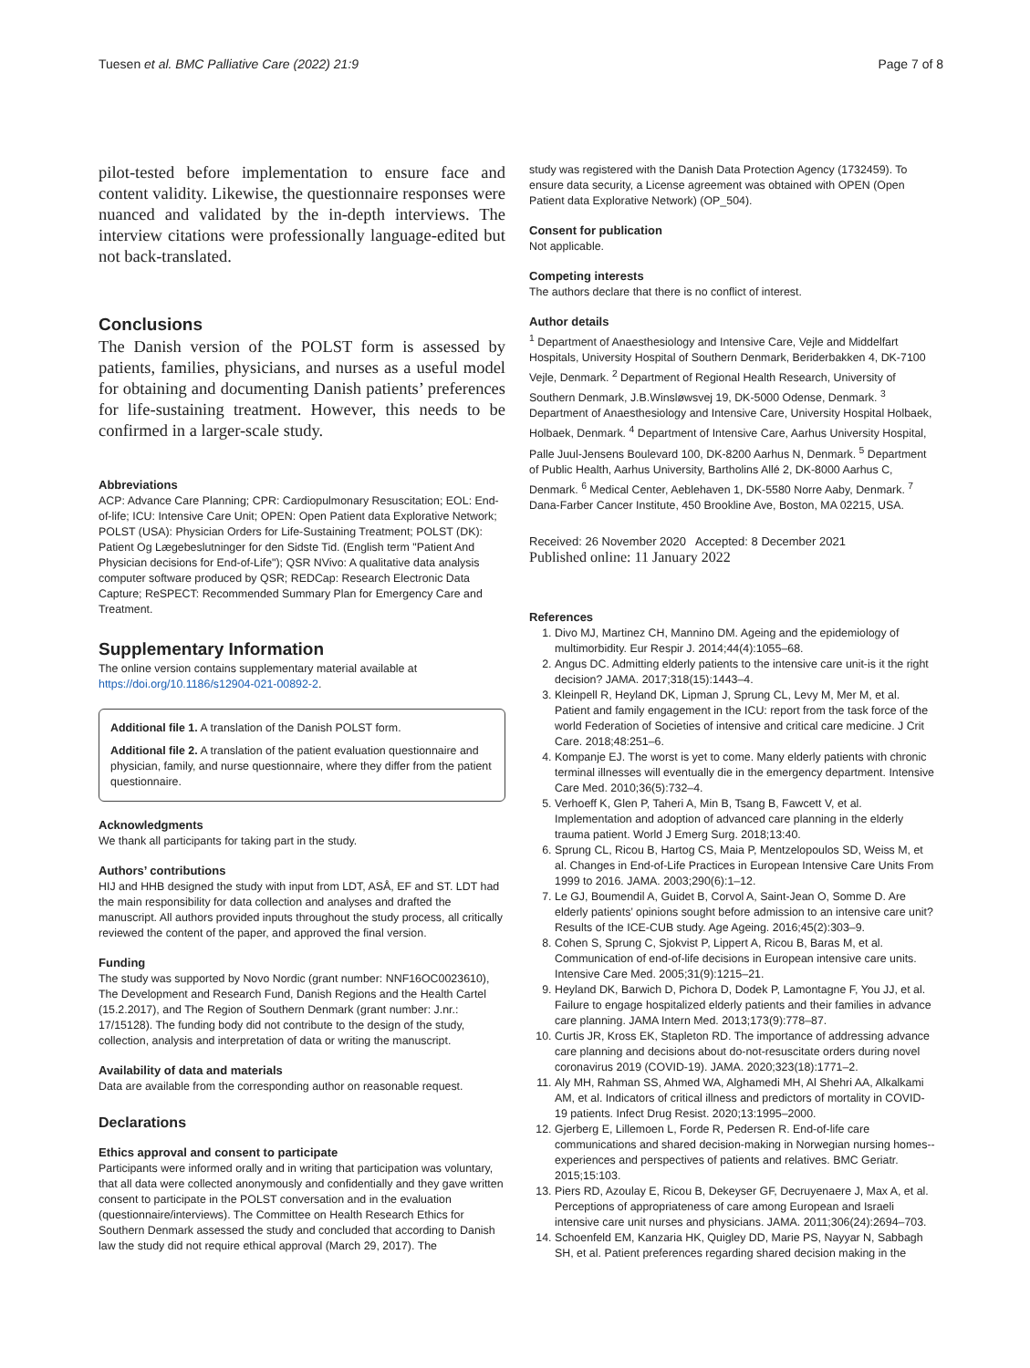Tuesen et al. BMC Palliative Care (2022) 21:9 Page 7 of 8
pilot-tested before implementation to ensure face and content validity. Likewise, the questionnaire responses were nuanced and validated by the in-depth interviews. The interview citations were professionally language-edited but not back-translated.
Conclusions
The Danish version of the POLST form is assessed by patients, families, physicians, and nurses as a useful model for obtaining and documenting Danish patients’ preferences for life-sustaining treatment. However, this needs to be confirmed in a larger-scale study.
Abbreviations
ACP: Advance Care Planning; CPR: Cardiopulmonary Resuscitation; EOL: End-of-life; ICU: Intensive Care Unit; OPEN: Open Patient data Explorative Network; POLST (USA): Physician Orders for Life-Sustaining Treatment; POLST (DK): Patient Og Lægebeslutninger for den Sidste Tid. (English term "Patient And Physician decisions for End-of-Life"); QSR NVivo: A qualitative data analysis computer software produced by QSR; REDCap: Research Electronic Data Capture; ReSPECT: Recommended Summary Plan for Emergency Care and Treatment.
Supplementary Information
The online version contains supplementary material available at https://doi.org/10.1186/s12904-021-00892-2.
Additional file 1. A translation of the Danish POLST form.
Additional file 2. A translation of the patient evaluation questionnaire and physician, family, and nurse questionnaire, where they differ from the patient questionnaire.
Acknowledgments
We thank all participants for taking part in the study.
Authors’ contributions
HIJ and HHB designed the study with input from LDT, ASÅ, EF and ST. LDT had the main responsibility for data collection and analyses and drafted the manuscript. All authors provided inputs throughout the study process, all critically reviewed the content of the paper, and approved the final version.
Funding
The study was supported by Novo Nordic (grant number: NNF16OC0023610), The Development and Research Fund, Danish Regions and the Health Cartel (15.2.2017), and The Region of Southern Denmark (grant number: J.nr.: 17/15128). The funding body did not contribute to the design of the study, collection, analysis and interpretation of data or writing the manuscript.
Availability of data and materials
Data are available from the corresponding author on reasonable request.
Declarations
Ethics approval and consent to participate
Participants were informed orally and in writing that participation was voluntary, that all data were collected anonymously and confidentially and they gave written consent to participate in the POLST conversation and in the evaluation (questionnaire/interviews). The Committee on Health Research Ethics for Southern Denmark assessed the study and concluded that according to Danish law the study did not require ethical approval (March 29, 2017). The
study was registered with the Danish Data Protection Agency (1732459). To ensure data security, a License agreement was obtained with OPEN (Open Patient data Explorative Network) (OP_504).
Consent for publication
Not applicable.
Competing interests
The authors declare that there is no conflict of interest.
Author details
<sup>1</sup> Department of Anaesthesiology and Intensive Care, Vejle and Middelfart Hospitals, University Hospital of Southern Denmark, Beriderbakken 4, DK-7100 Vejle, Denmark. <sup>2</sup> Department of Regional Health Research, University of Southern Denmark, J.B.Winsløwsvej 19, DK-5000 Odense, Denmark. <sup>3</sup> Department of Anaesthesiology and Intensive Care, University Hospital Holbaek, Holbaek, Denmark. <sup>4</sup> Department of Intensive Care, Aarhus University Hospital, Palle Juul-Jensens Boulevard 100, DK-8200 Aarhus N, Denmark. <sup>5</sup> Department of Public Health, Aarhus University, Bartholins Allé 2, DK-8000 Aarhus C, Denmark. <sup>6</sup> Medical Center, Aeblehaven 1, DK-5580 Norre Aaby, Denmark. <sup>7</sup> Dana-Farber Cancer Institute, 450 Brookline Ave, Boston, MA 02215, USA.
Received: 26 November 2020 Accepted: 8 December 2021
Published online: 11 January 2022
References
1. Divo MJ, Martinez CH, Mannino DM. Ageing and the epidemiology of multimorbidity. Eur Respir J. 2014;44(4):1055–68.
2. Angus DC. Admitting elderly patients to the intensive care unit-is it the right decision? JAMA. 2017;318(15):1443–4.
3. Kleinpell R, Heyland DK, Lipman J, Sprung CL, Levy M, Mer M, et al. Patient and family engagement in the ICU: report from the task force of the world Federation of Societies of intensive and critical care medicine. J Crit Care. 2018;48:251–6.
4. Kompanje EJ. The worst is yet to come. Many elderly patients with chronic terminal illnesses will eventually die in the emergency department. Intensive Care Med. 2010;36(5):732–4.
5. Verhoeff K, Glen P, Taheri A, Min B, Tsang B, Fawcett V, et al. Implementation and adoption of advanced care planning in the elderly trauma patient. World J Emerg Surg. 2018;13:40.
6. Sprung CL, Ricou B, Hartog CS, Maia P, Mentzelopoulos SD, Weiss M, et al. Changes in End-of-Life Practices in European Intensive Care Units From 1999 to 2016. JAMA. 2003;290(6):1–12.
7. Le GJ, Boumendil A, Guidet B, Corvol A, Saint-Jean O, Somme D. Are elderly patients’ opinions sought before admission to an intensive care unit? Results of the ICE-CUB study. Age Ageing. 2016;45(2):303–9.
8. Cohen S, Sprung C, Sjokvist P, Lippert A, Ricou B, Baras M, et al. Communication of end-of-life decisions in European intensive care units. Intensive Care Med. 2005;31(9):1215–21.
9. Heyland DK, Barwich D, Pichora D, Dodek P, Lamontagne F, You JJ, et al. Failure to engage hospitalized elderly patients and their families in advance care planning. JAMA Intern Med. 2013;173(9):778–87.
10. Curtis JR, Kross EK, Stapleton RD. The importance of addressing advance care planning and decisions about do-not-resuscitate orders during novel coronavirus 2019 (COVID-19). JAMA. 2020;323(18):1771–2.
11. Aly MH, Rahman SS, Ahmed WA, Alghamedi MH, Al Shehri AA, Alkalkami AM, et al. Indicators of critical illness and predictors of mortality in COVID-19 patients. Infect Drug Resist. 2020;13:1995–2000.
12. Gjerberg E, Lillemoen L, Forde R, Pedersen R. End-of-life care communications and shared decision-making in Norwegian nursing homes--experiences and perspectives of patients and relatives. BMC Geriatr. 2015;15:103.
13. Piers RD, Azoulay E, Ricou B, Dekeyser GF, Decruyenaere J, Max A, et al. Perceptions of appropriateness of care among European and Israeli intensive care unit nurses and physicians. JAMA. 2011;306(24):2694–703.
14. Schoenfeld EM, Kanzaria HK, Quigley DD, Marie PS, Nayyar N, Sabbagh SH, et al. Patient preferences regarding shared decision making in the